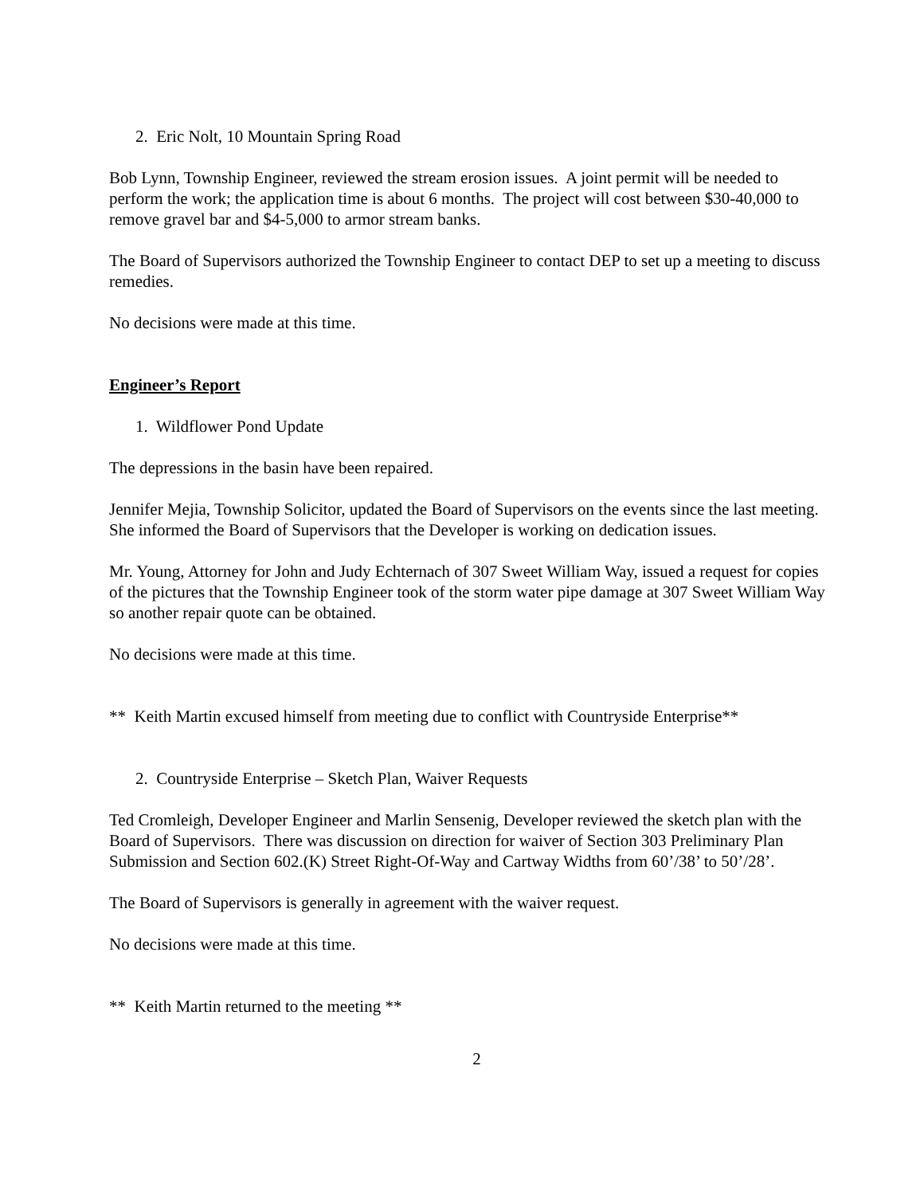2. Eric Nolt, 10 Mountain Spring Road
Bob Lynn, Township Engineer, reviewed the stream erosion issues. A joint permit will be needed to perform the work; the application time is about 6 months. The project will cost between $30-40,000 to remove gravel bar and $4-5,000 to armor stream banks.
The Board of Supervisors authorized the Township Engineer to contact DEP to set up a meeting to discuss remedies.
No decisions were made at this time.
Engineer’s Report
1. Wildflower Pond Update
The depressions in the basin have been repaired.
Jennifer Mejia, Township Solicitor, updated the Board of Supervisors on the events since the last meeting. She informed the Board of Supervisors that the Developer is working on dedication issues.
Mr. Young, Attorney for John and Judy Echternach of 307 Sweet William Way, issued a request for copies of the pictures that the Township Engineer took of the storm water pipe damage at 307 Sweet William Way so another repair quote can be obtained.
No decisions were made at this time.
** Keith Martin excused himself from meeting due to conflict with Countryside Enterprise**
2. Countryside Enterprise – Sketch Plan, Waiver Requests
Ted Cromleigh, Developer Engineer and Marlin Sensenig, Developer reviewed the sketch plan with the Board of Supervisors. There was discussion on direction for waiver of Section 303 Preliminary Plan Submission and Section 602.(K) Street Right-Of-Way and Cartway Widths from 60’/38’ to 50’/28’.
The Board of Supervisors is generally in agreement with the waiver request.
No decisions were made at this time.
** Keith Martin returned to the meeting **
2